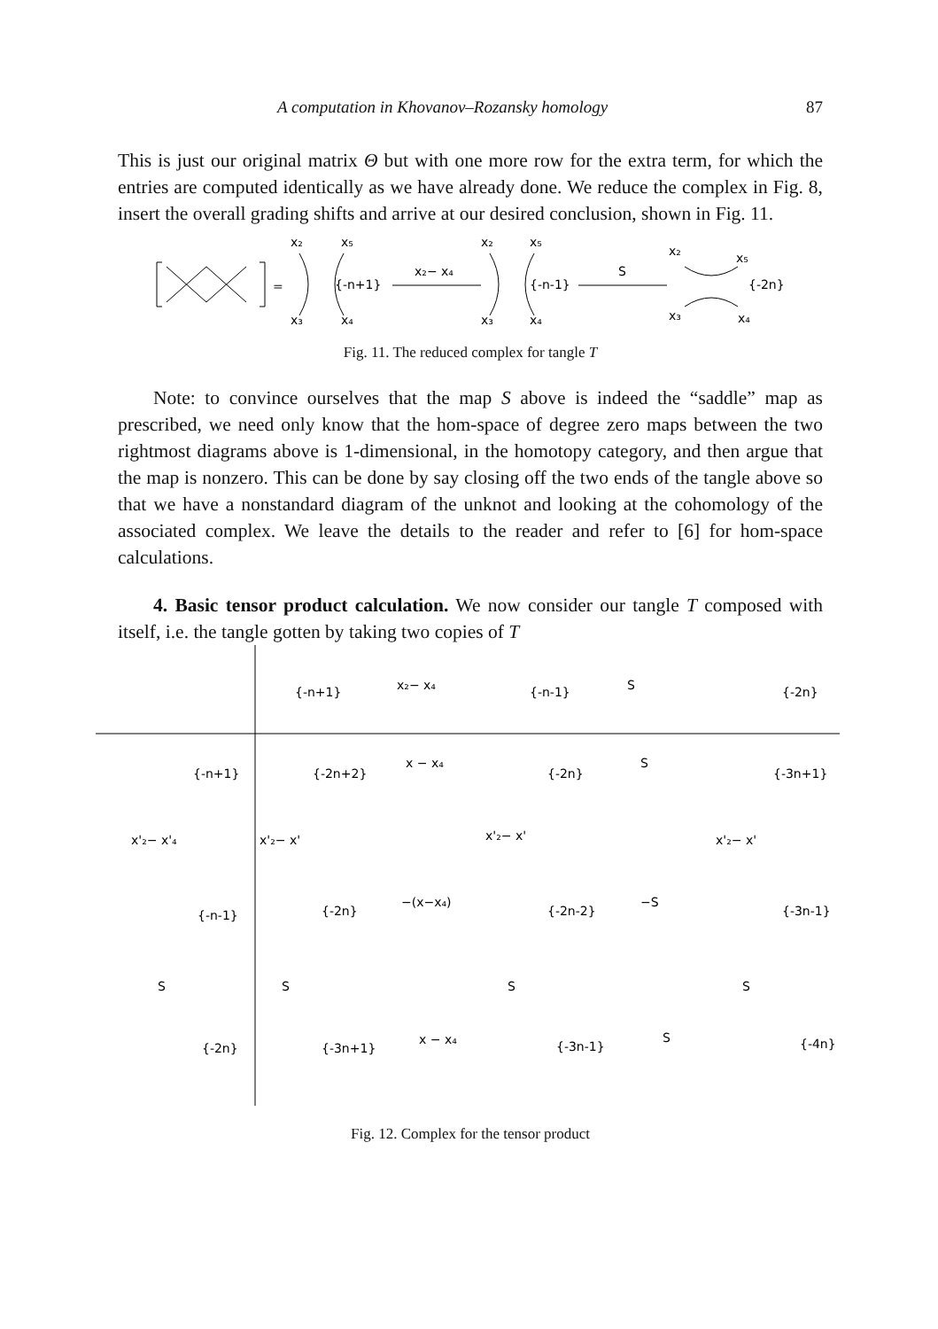A computation in Khovanov–Rozansky homology 87
This is just our original matrix Θ but with one more row for the extra term, for which the entries are computed identically as we have already done. We reduce the complex in Fig. 8, insert the overall grading shifts and arrive at our desired conclusion, shown in Fig. 11.
=
x₂
x₅
x₃
x₄
{-n+1}
x₂− x₄
x₂
x₅
x₃
x₄
{-n-1}
S
x₂
x₅
x₃
x₄
{-2n}
Fig. 11. The reduced complex for tangle T
Note: to convince ourselves that the map S above is indeed the “saddle” map as prescribed, we need only know that the hom-space of degree zero maps between the two rightmost diagrams above is 1-dimensional, in the homotopy category, and then argue that the map is nonzero. This can be done by say closing off the two ends of the tangle above so that we have a nonstandard diagram of the unknot and looking at the cohomology of the associated complex. We leave the details to the reader and refer to [6] for hom-space calculations.
4. Basic tensor product calculation. We now consider our tangle T composed with itself, i.e. the tangle gotten by taking two copies of T
{-n+1}
x₂− x₄
{-n-1}
S
{-2n}
{-n+1}
{-2n+2}
x − x₄
{-2n}
S
{-3n+1}
x'₂− x'₄
x'₂− x'
x'₂− x'
x'₂− x'
{-n-1}
{-2n}
−(x−x₄)
{-2n-2}
−S
{-3n-1}
S
S
S
S
{-2n}
{-3n+1}
x − x₄
{-3n-1}
S
{-4n}
Fig. 12. Complex for the tensor product